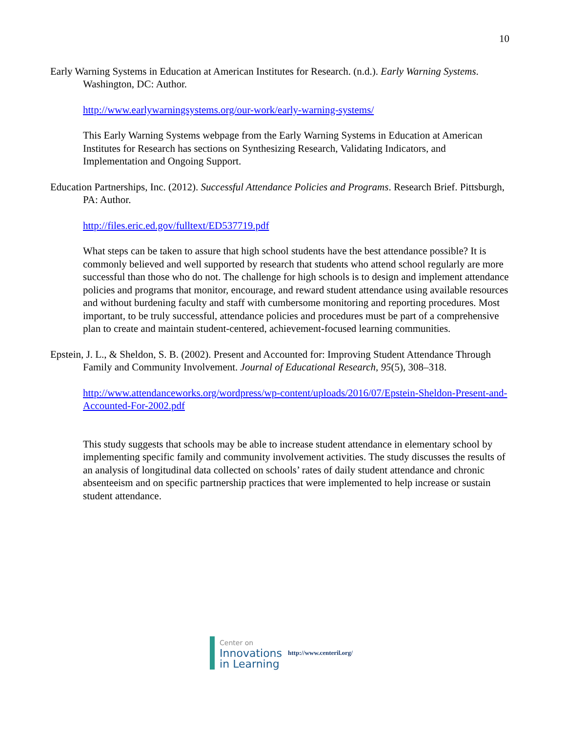10
Early Warning Systems in Education at American Institutes for Research. (n.d.). Early Warning Systems. Washington, DC: Author.
http://www.earlywarningsystems.org/our-work/early-warning-systems/
This Early Warning Systems webpage from the Early Warning Systems in Education at American Institutes for Research has sections on Synthesizing Research, Validating Indicators, and Implementation and Ongoing Support.
Education Partnerships, Inc. (2012). Successful Attendance Policies and Programs. Research Brief. Pittsburgh, PA: Author.
http://files.eric.ed.gov/fulltext/ED537719.pdf
What steps can be taken to assure that high school students have the best attendance possible? It is commonly believed and well supported by research that students who attend school regularly are more successful than those who do not. The challenge for high schools is to design and implement attendance policies and programs that monitor, encourage, and reward student attendance using available resources and without burdening faculty and staff with cumbersome monitoring and reporting procedures. Most important, to be truly successful, attendance policies and procedures must be part of a comprehensive plan to create and maintain student-centered, achievement-focused learning communities.
Epstein, J. L., & Sheldon, S. B. (2002). Present and Accounted for: Improving Student Attendance Through Family and Community Involvement. Journal of Educational Research, 95(5), 308–318.
http://www.attendanceworks.org/wordpress/wp-content/uploads/2016/07/Epstein-Sheldon-Present-and-Accounted-For-2002.pdf
This study suggests that schools may be able to increase student attendance in elementary school by implementing specific family and community involvement activities. The study discusses the results of an analysis of longitudinal data collected on schools’ rates of daily student attendance and chronic absenteeism and on specific partnership practices that were implemented to help increase or sustain student attendance.
Center on
Innovations
in Learning
http://www.centeril.org/